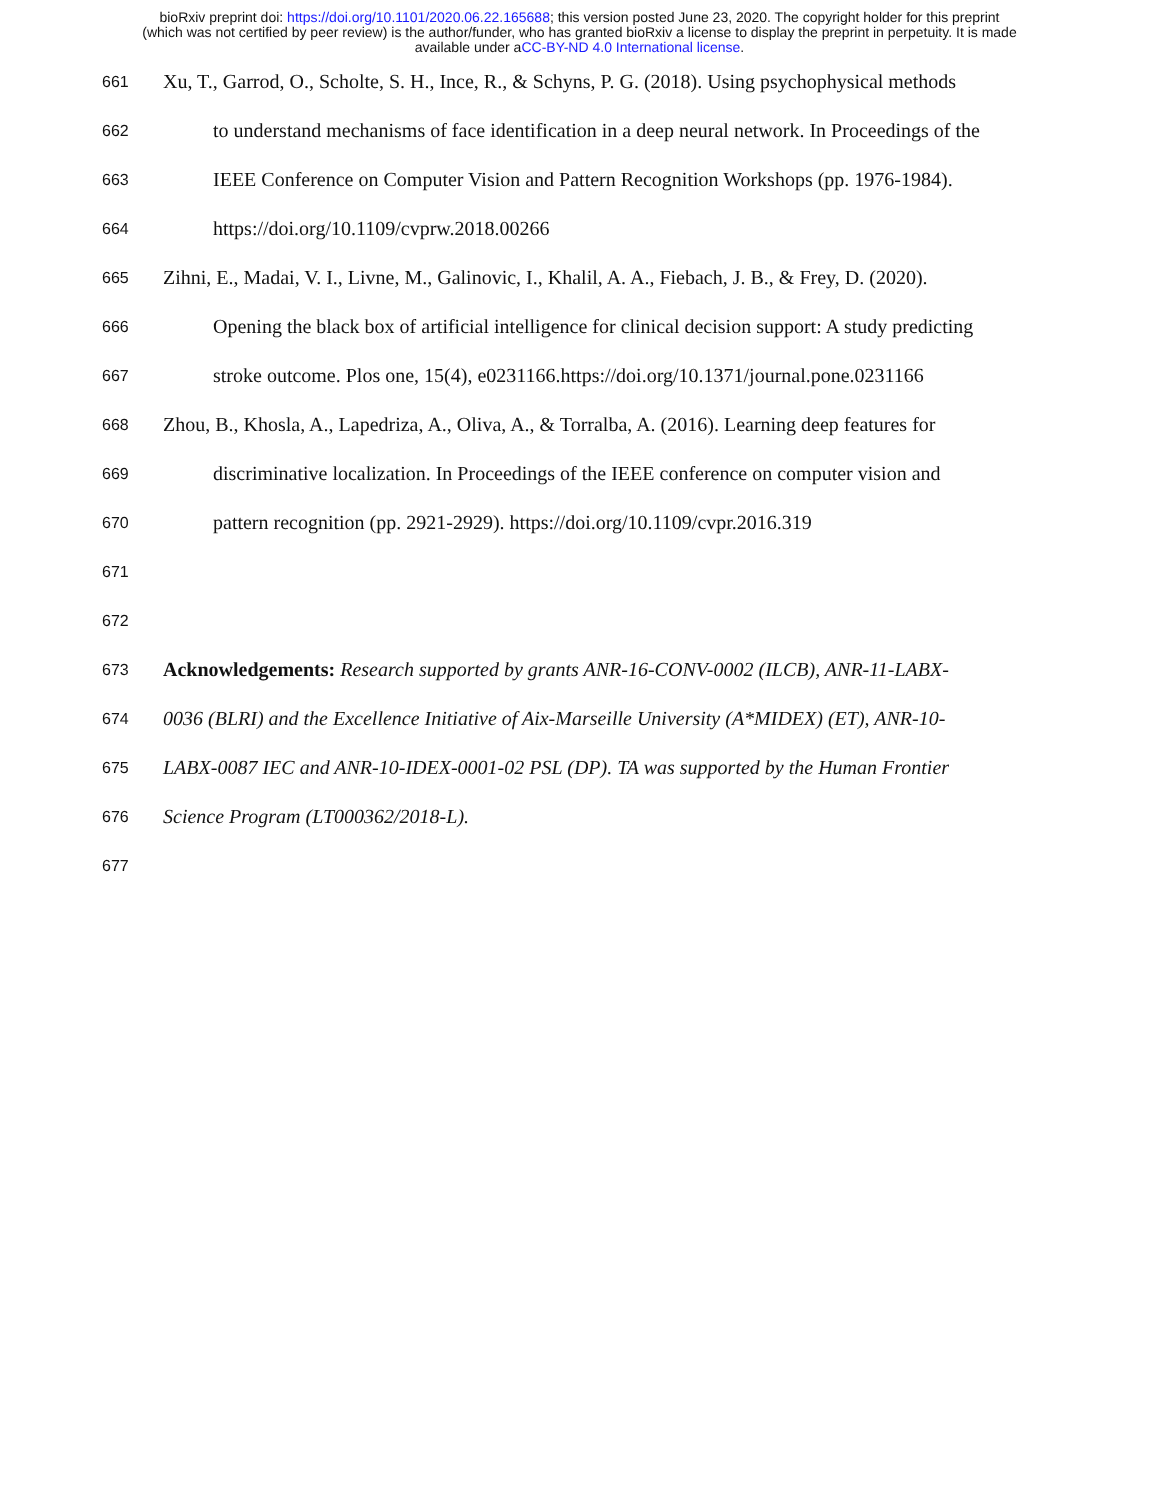bioRxiv preprint doi: https://doi.org/10.1101/2020.06.22.165688; this version posted June 23, 2020. The copyright holder for this preprint
(which was not certified by peer review) is the author/funder, who has granted bioRxiv a license to display the preprint in perpetuity. It is made
available under aCC-BY-ND 4.0 International license.
661 Xu, T., Garrod, O., Scholte, S. H., Ince, R., & Schyns, P. G. (2018). Using psychophysical methods
662 to understand mechanisms of face identification in a deep neural network. In Proceedings of the
663 IEEE Conference on Computer Vision and Pattern Recognition Workshops (pp. 1976-1984).
664 https://doi.org/10.1109/cvprw.2018.00266
665 Zihni, E., Madai, V. I., Livne, M., Galinovic, I., Khalil, A. A., Fiebach, J. B., & Frey, D. (2020).
666 Opening the black box of artificial intelligence for clinical decision support: A study predicting
667 stroke outcome. Plos one, 15(4), e0231166.https://doi.org/10.1371/journal.pone.0231166
668 Zhou, B., Khosla, A., Lapedriza, A., Oliva, A., & Torralba, A. (2016). Learning deep features for
669 discriminative localization. In Proceedings of the IEEE conference on computer vision and
670 pattern recognition (pp. 2921-2929). https://doi.org/10.1109/cvpr.2016.319
671
672
673 Acknowledgements: Research supported by grants ANR-16-CONV-0002 (ILCB), ANR-11-LABX-
674 0036 (BLRI) and the Excellence Initiative of Aix-Marseille University (A*MIDEX) (ET), ANR-10-
675 LABX-0087 IEC and ANR-10-IDEX-0001-02 PSL (DP). TA was supported by the Human Frontier
676 Science Program (LT000362/2018-L).
677